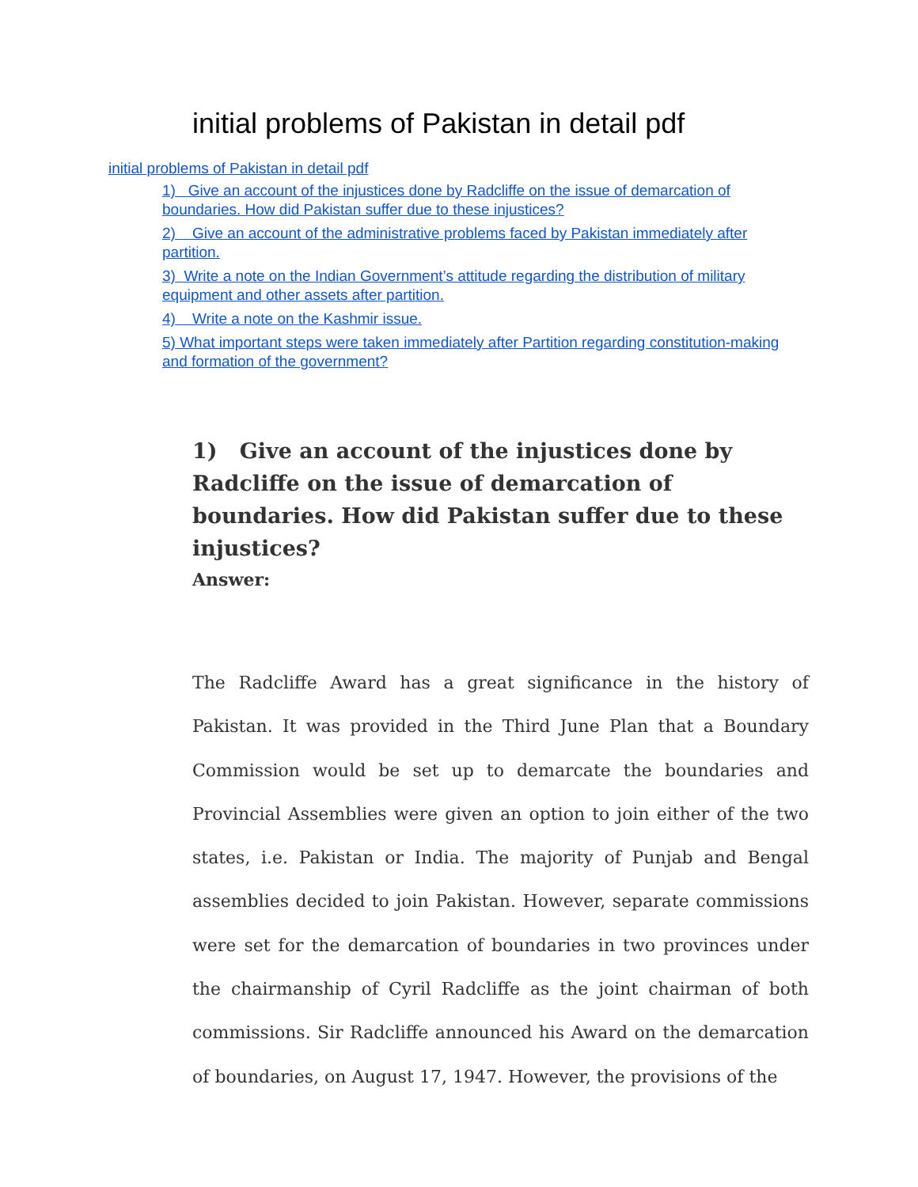initial problems of Pakistan in detail pdf
initial problems of Pakistan in detail pdf
1) Give an account of the injustices done by Radcliffe on the issue of demarcation of boundaries. How did Pakistan suffer due to these injustices?
2) Give an account of the administrative problems faced by Pakistan immediately after partition.
3) Write a note on the Indian Government’s attitude regarding the distribution of military equipment and other assets after partition.
4) Write a note on the Kashmir issue.
5) What important steps were taken immediately after Partition regarding constitution-making and formation of the government?
1) Give an account of the injustices done by Radcliffe on the issue of demarcation of boundaries. How did Pakistan suffer due to these injustices?
Answer:
The Radcliffe Award has a great significance in the history of Pakistan. It was provided in the Third June Plan that a Boundary Commission would be set up to demarcate the boundaries and Provincial Assemblies were given an option to join either of the two states, i.e. Pakistan or India. The majority of Punjab and Bengal assemblies decided to join Pakistan. However, separate commissions were set for the demarcation of boundaries in two provinces under the chairmanship of Cyril Radcliffe as the joint chairman of both commissions. Sir Radcliffe announced his Award on the demarcation of boundaries, on August 17, 1947. However, the provisions of the